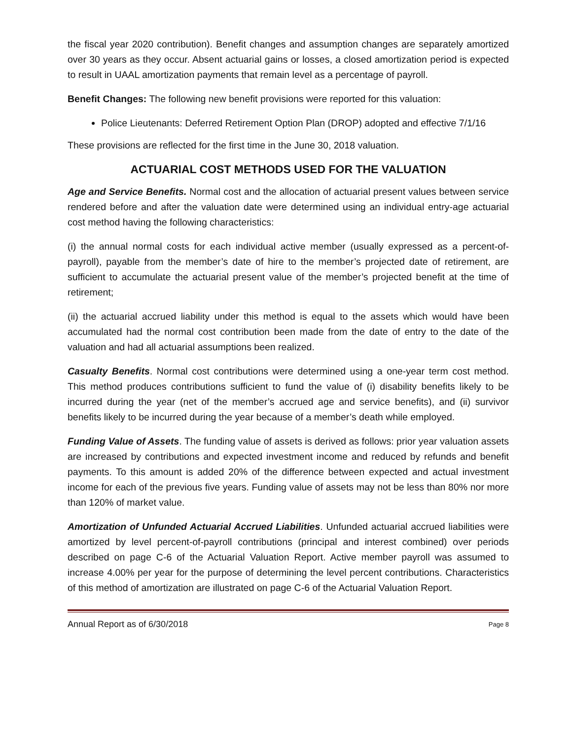the fiscal year 2020 contribution). Benefit changes and assumption changes are separately amortized over 30 years as they occur. Absent actuarial gains or losses, a closed amortization period is expected to result in UAAL amortization payments that remain level as a percentage of payroll.
Benefit Changes: The following new benefit provisions were reported for this valuation:
Police Lieutenants: Deferred Retirement Option Plan (DROP) adopted and effective 7/1/16
These provisions are reflected for the first time in the June 30, 2018 valuation.
ACTUARIAL COST METHODS USED FOR THE VALUATION
Age and Service Benefits. Normal cost and the allocation of actuarial present values between service rendered before and after the valuation date were determined using an individual entry-age actuarial cost method having the following characteristics:
(i) the annual normal costs for each individual active member (usually expressed as a percent-of-payroll), payable from the member’s date of hire to the member’s projected date of retirement, are sufficient to accumulate the actuarial present value of the member’s projected benefit at the time of retirement;
(ii) the actuarial accrued liability under this method is equal to the assets which would have been accumulated had the normal cost contribution been made from the date of entry to the date of the valuation and had all actuarial assumptions been realized.
Casualty Benefits. Normal cost contributions were determined using a one-year term cost method. This method produces contributions sufficient to fund the value of (i) disability benefits likely to be incurred during the year (net of the member’s accrued age and service benefits), and (ii) survivor benefits likely to be incurred during the year because of a member’s death while employed.
Funding Value of Assets. The funding value of assets is derived as follows: prior year valuation assets are increased by contributions and expected investment income and reduced by refunds and benefit payments. To this amount is added 20% of the difference between expected and actual investment income for each of the previous five years. Funding value of assets may not be less than 80% nor more than 120% of market value.
Amortization of Unfunded Actuarial Accrued Liabilities. Unfunded actuarial accrued liabilities were amortized by level percent-of-payroll contributions (principal and interest combined) over periods described on page C-6 of the Actuarial Valuation Report. Active member payroll was assumed to increase 4.00% per year for the purpose of determining the level percent contributions. Characteristics of this method of amortization are illustrated on page C-6 of the Actuarial Valuation Report.
Annual Report as of 6/30/2018 Page 8